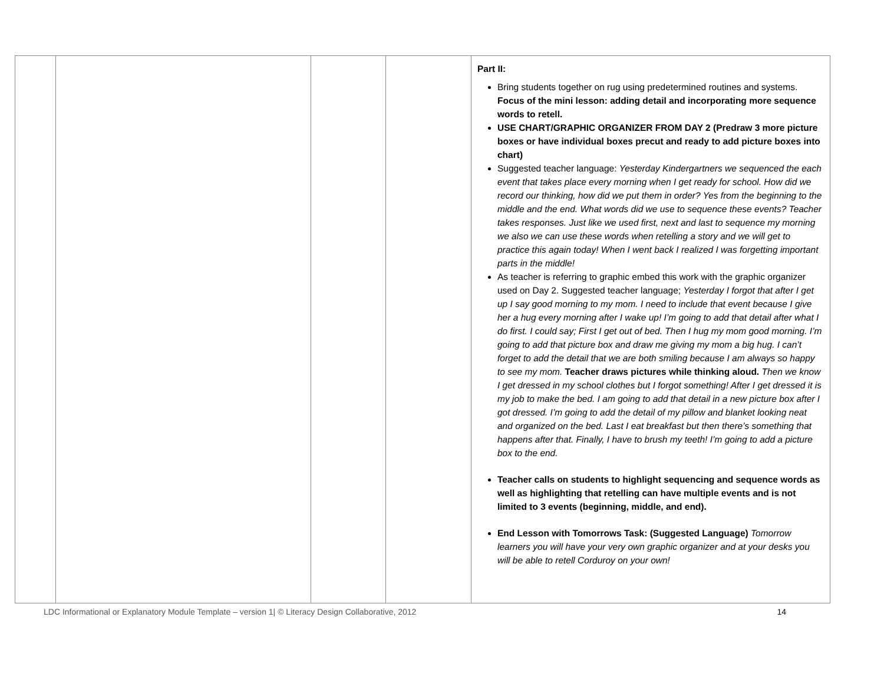| | | | | Part II: Bring students together on rug using predetermined routines and systems. Focus of the mini lesson: adding detail and incorporating more sequence words to retell. USE CHART/GRAPHIC ORGANIZER FROM DAY 2 (Predraw 3 more picture boxes or have individual boxes precut and ready to add picture boxes into chart) Suggested teacher language: Yesterday Kindergartners we sequenced the each event that takes place every morning when I get ready for school. How did we record our thinking, how did we put them in order? Yes from the beginning to the middle and the end. What words did we use to sequence these events? Teacher takes responses. Just like we used first, next and last to sequence my morning we also we can use these words when retelling a story and we will get to practice this again today! When I went back I realized I was forgetting important parts in the middle! As teacher is referring to graphic embed this work with the graphic organizer used on Day 2. Suggested teacher language; Yesterday I forgot that after I get up I say good morning to my mom. I need to include that event because I give her a hug every morning after I wake up! I’m going to add that detail after what I do first. I could say; First I get out of bed. Then I hug my mom good morning. I’m going to add that picture box and draw me giving my mom a big hug. I can’t forget to add the detail that we are both smiling because I am always so happy to see my mom. Teacher draws pictures while thinking aloud. Then we know I get dressed in my school clothes but I forgot something! After I get dressed it is my job to make the bed. I am going to add that detail in a new picture box after I got dressed. I’m going to add the detail of my pillow and blanket looking neat and organized on the bed. Last I eat breakfast but then there’s something that happens after that. Finally, I have to brush my teeth! I’m going to add a picture box to the end. Teacher calls on students to highlight sequencing and sequence words as well as highlighting that retelling can have multiple events and is not limited to 3 events (beginning, middle, and end). End Lesson with Tomorrows Task: (Suggested Language) Tomorrow learners you will have your very own graphic organizer and at your desks you will be able to retell Corduroy on your own! |
LDC Informational or Explanatory Module Template – version 1| © Literacy Design Collaborative, 2012 14